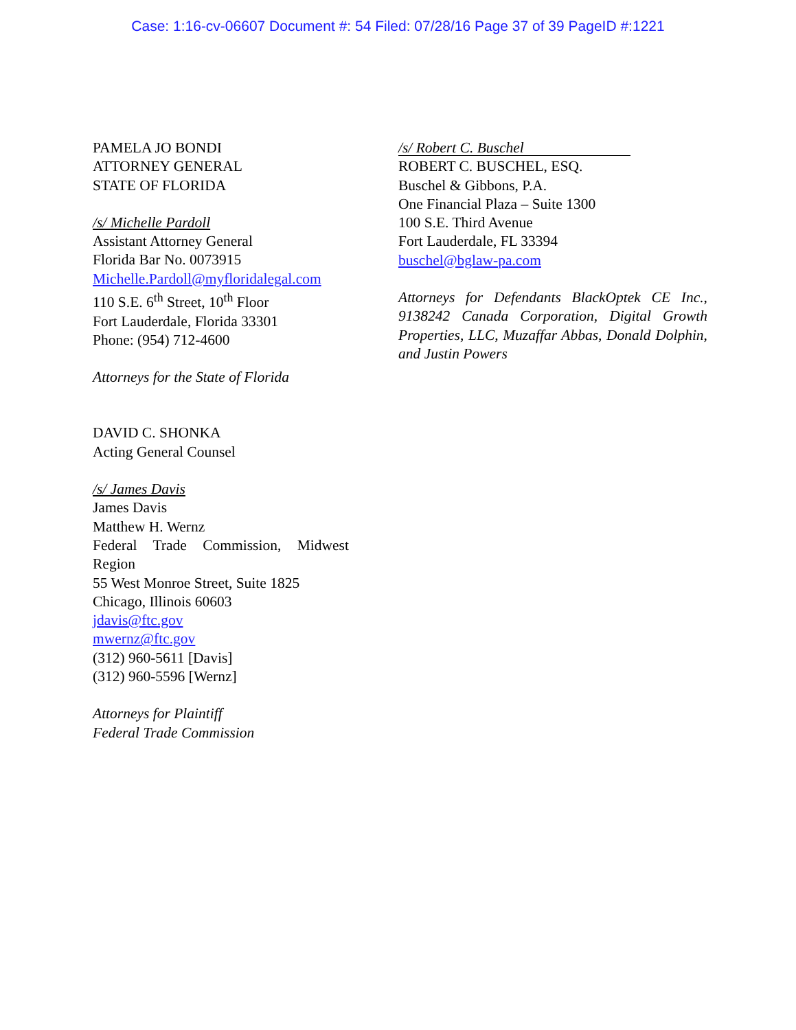Case: 1:16-cv-06607 Document #: 54 Filed: 07/28/16 Page 37 of 39 PageID #:1221
PAMELA JO BONDI
ATTORNEY GENERAL
STATE OF FLORIDA
/s/ Michelle Pardoll
Assistant Attorney General
Florida Bar No. 0073915
Michelle.Pardoll@myfloridalegal.com
110 S.E. 6<sup>th</sup> Street, 10<sup>th</sup> Floor
Fort Lauderdale, Florida 33301
Phone: (954) 712-4600
Attorneys for the State of Florida
DAVID C. SHONKA
Acting General Counsel
/s/ James Davis
James Davis
Matthew H. Wernz
Federal Trade Commission, Midwest
Region
55 West Monroe Street, Suite 1825
Chicago, Illinois 60603
jdavis@ftc.gov
mwernz@ftc.gov
(312) 960-5611 [Davis]
(312) 960-5596 [Wernz]
Attorneys for Plaintiff
Federal Trade Commission
/s/ Robert C. Buschel
ROBERT C. BUSCHEL, ESQ.
Buschel & Gibbons, P.A.
One Financial Plaza – Suite 1300
100 S.E. Third Avenue
Fort Lauderdale, FL 33394
buschel@bglaw-pa.com
Attorneys for Defendants BlackOptek CE Inc., 9138242 Canada Corporation, Digital Growth Properties, LLC, Muzaffar Abbas, Donald Dolphin, and Justin Powers